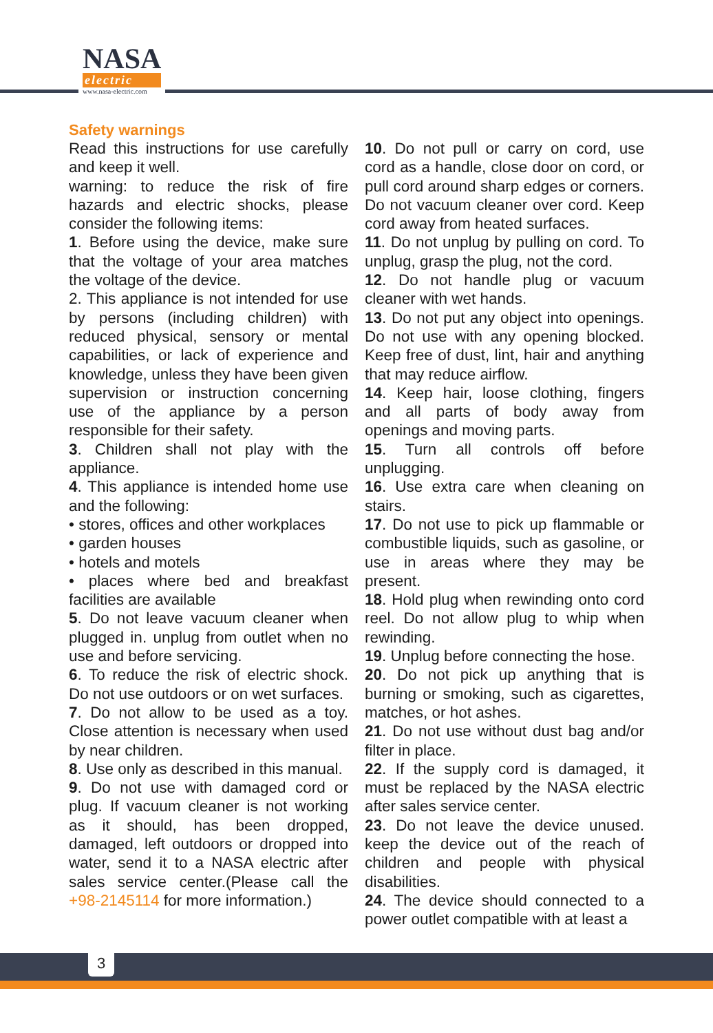NASA
electric
www.nasa-electric.com
Safety warnings
Read this instructions for use carefully and keep it well.
warning: to reduce the risk of fire hazards and electric shocks, please consider the following items:
1. Before using the device, make sure that the voltage of your area matches the voltage of the device.
2. This appliance is not intended for use by persons (including children) with reduced physical, sensory or mental capabilities, or lack of experience and knowledge, unless they have been given supervision or instruction concerning use of the appliance by a person responsible for their safety.
3. Children shall not play with the appliance.
4. This appliance is intended home use and the following:
• stores, offices and other workplaces
• garden houses
• hotels and motels
• places where bed and breakfast facilities are available
5. Do not leave vacuum cleaner when plugged in. unplug from outlet when no use and before servicing.
6. To reduce the risk of electric shock. Do not use outdoors or on wet surfaces.
7. Do not allow to be used as a toy. Close attention is necessary when used by near children.
8. Use only as described in this manual.
9. Do not use with damaged cord or plug. If vacuum cleaner is not working as it should, has been dropped, damaged, left outdoors or dropped into water, send it to a NASA electric after sales service center.(Please call the +98-2145114 for more information.)
10. Do not pull or carry on cord, use cord as a handle, close door on cord, or pull cord around sharp edges or corners. Do not vacuum cleaner over cord. Keep cord away from heated surfaces.
11. Do not unplug by pulling on cord. To unplug, grasp the plug, not the cord.
12. Do not handle plug or vacuum cleaner with wet hands.
13. Do not put any object into openings. Do not use with any opening blocked. Keep free of dust, lint, hair and anything that may reduce airflow.
14. Keep hair, loose clothing, fingers and all parts of body away from openings and moving parts.
15. Turn all controls off before unplugging.
16. Use extra care when cleaning on stairs.
17. Do not use to pick up flammable or combustible liquids, such as gasoline, or use in areas where they may be present.
18. Hold plug when rewinding onto cord reel. Do not allow plug to whip when rewinding.
19. Unplug before connecting the hose.
20. Do not pick up anything that is burning or smoking, such as cigarettes, matches, or hot ashes.
21. Do not use without dust bag and/or filter in place.
22. If the supply cord is damaged, it must be replaced by the NASA electric after sales service center.
23. Do not leave the device unused. keep the device out of the reach of children and people with physical disabilities.
24. The device should connected to a power outlet compatible with at least a
3